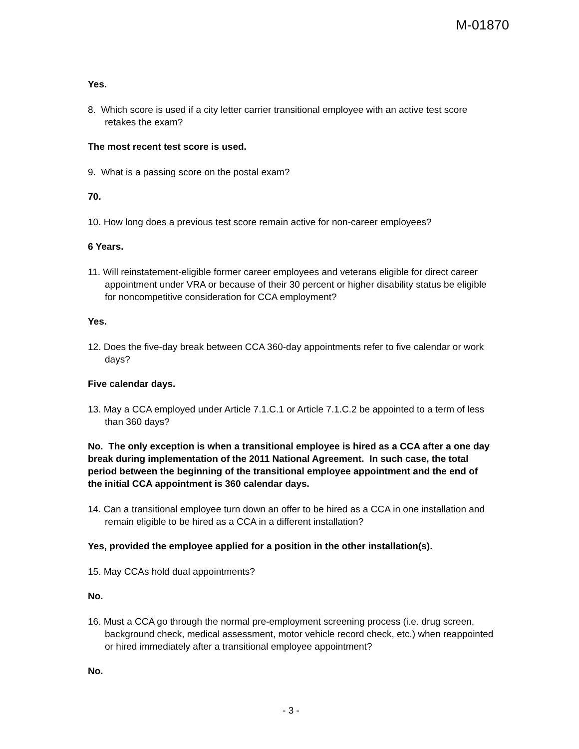M-01870
Yes.
8. Which score is used if a city letter carrier transitional employee with an active test score retakes the exam?
The most recent test score is used.
9. What is a passing score on the postal exam?
70.
10. How long does a previous test score remain active for non-career employees?
6 Years.
11. Will reinstatement-eligible former career employees and veterans eligible for direct career appointment under VRA or because of their 30 percent or higher disability status be eligible for noncompetitive consideration for CCA employment?
Yes.
12. Does the five-day break between CCA 360-day appointments refer to five calendar or work days?
Five calendar days.
13. May a CCA employed under Article 7.1.C.1 or Article 7.1.C.2 be appointed to a term of less than 360 days?
No. The only exception is when a transitional employee is hired as a CCA after a one day break during implementation of the 2011 National Agreement. In such case, the total period between the beginning of the transitional employee appointment and the end of the initial CCA appointment is 360 calendar days.
14. Can a transitional employee turn down an offer to be hired as a CCA in one installation and remain eligible to be hired as a CCA in a different installation?
Yes, provided the employee applied for a position in the other installation(s).
15. May CCAs hold dual appointments?
No.
16. Must a CCA go through the normal pre-employment screening process (i.e. drug screen, background check, medical assessment, motor vehicle record check, etc.) when reappointed or hired immediately after a transitional employee appointment?
No.
- 3 -